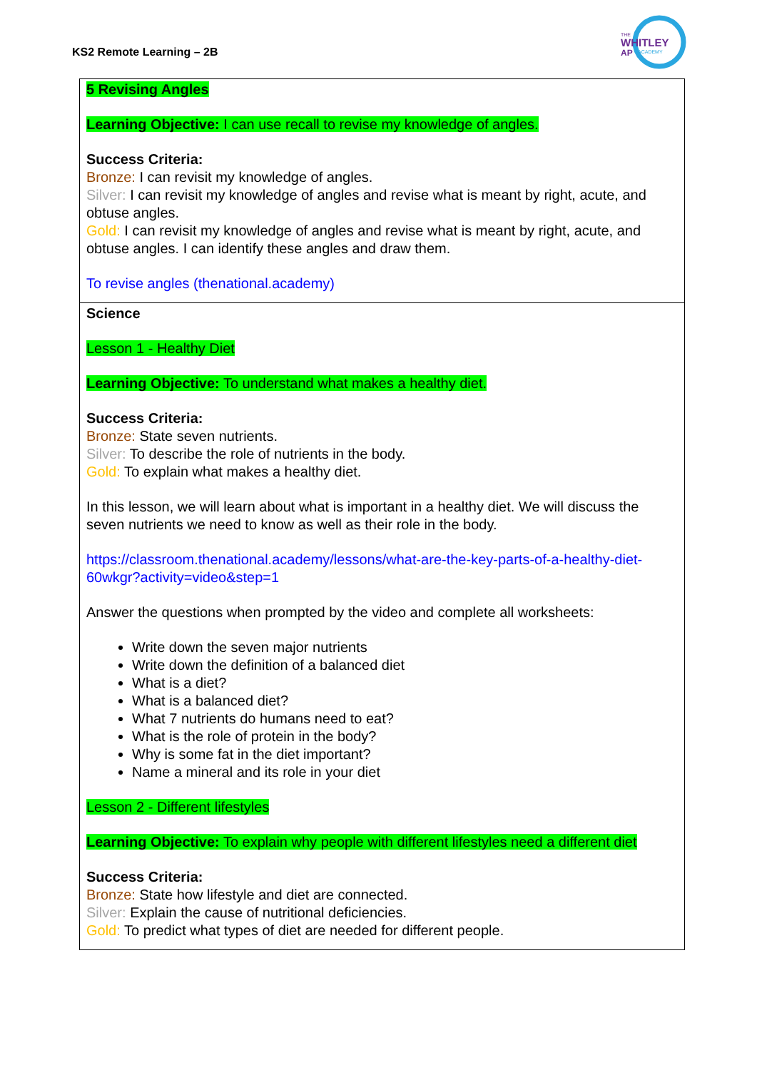KS2 Remote Learning – 2B
THE
WHITLEY
AP
ACADEMY
| 5 Revising Angles Learning Objective: I can use recall to revise my knowledge of angles. Success Criteria: Bronze: I can revisit my knowledge of angles. Silver: I can revisit my knowledge of angles and revise what is meant by right, acute, and obtuse angles. Gold: I can revisit my knowledge of angles and revise what is meant by right, acute, and obtuse angles. I can identify these angles and draw them. To revise angles (thenational.academy) |
| Science Lesson 1 - Healthy Diet Learning Objective: To understand what makes a healthy diet. Success Criteria: Bronze: State seven nutrients. Silver: To describe the role of nutrients in the body. Gold: To explain what makes a healthy diet. In this lesson, we will learn about what is important in a healthy diet. We will discuss the seven nutrients we need to know as well as their role in the body. https://classroom.thenational.academy/lessons/what-are-the-key-parts-of-a-healthy-diet-60wkgr?activity=video&step=1 Answer the questions when prompted by the video and complete all worksheets: Write down the seven major nutrients Write down the definition of a balanced diet What is a diet? What is a balanced diet? What 7 nutrients do humans need to eat? What is the role of protein in the body? Why is some fat in the diet important? Name a mineral and its role in your diet Lesson 2 - Different lifestyles Learning Objective: To explain why people with different lifestyles need a different diet Success Criteria: Bronze: State how lifestyle and diet are connected. Silver: Explain the cause of nutritional deficiencies. Gold: To predict what types of diet are needed for different people. |